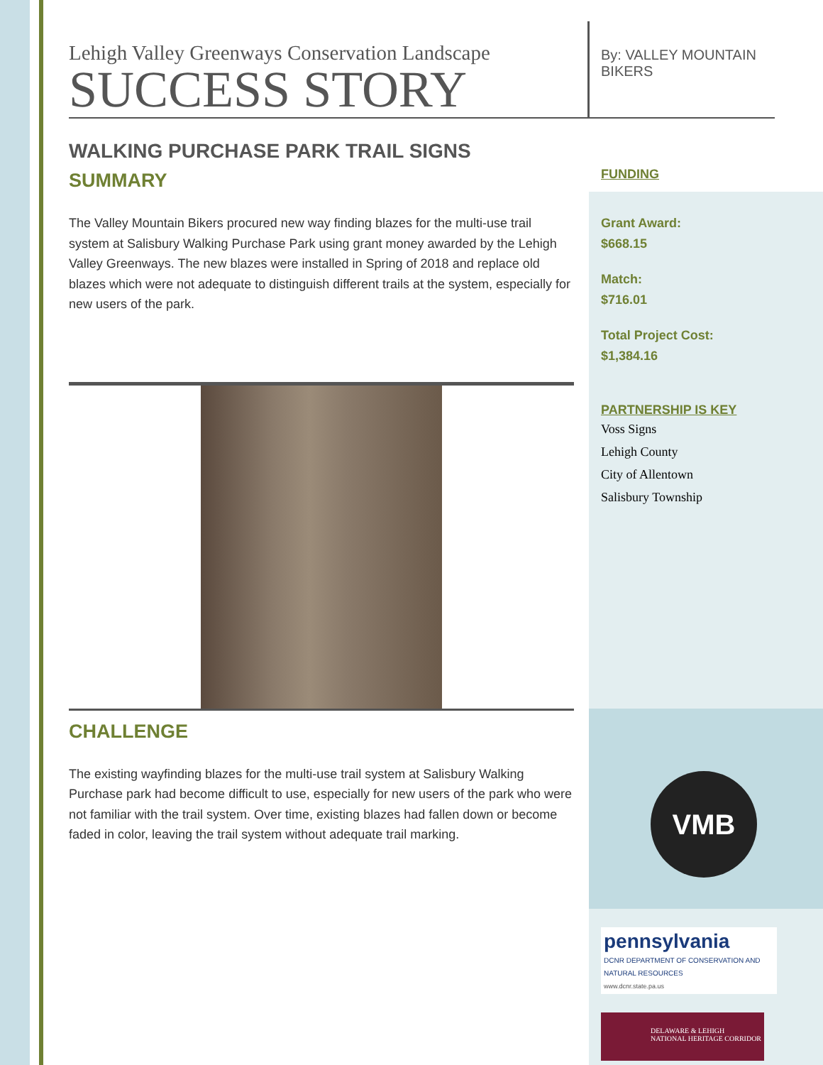Lehigh Valley Greenways Conservation Landscape
SUCCESS STORY
WALKING PURCHASE PARK TRAIL SIGNS
SUMMARY
The Valley Mountain Bikers procured new way finding blazes for the multi-use trail system at Salisbury Walking Purchase Park using grant money awarded by the Lehigh Valley Greenways. The new blazes were installed in Spring of 2018 and replace old blazes which were not adequate to distinguish different trails at the system, especially for new users of the park.
CHALLENGE
The existing wayfinding blazes for the multi-use trail system at Salisbury Walking Purchase park had become difficult to use, especially for new users of the park who were not familiar with the trail system. Over time, existing blazes had fallen down or become faded in color, leaving the trail system without adequate trail marking.
By: VALLEY MOUNTAIN BIKERS
FUNDING
Grant Award:
$668.15
Match:
$716.01
Total Project Cost:
$1,384.16
PARTNERSHIP IS KEY
Voss Signs
Lehigh County
City of Allentown
Salisbury Township
VMB
pennsylvania
DCNR DEPARTMENT OF CONSERVATION AND NATURAL RESOURCES
www.dcnr.state.pa.us
DELAWARE & LEHIGH
NATIONAL HERITAGE CORRIDOR